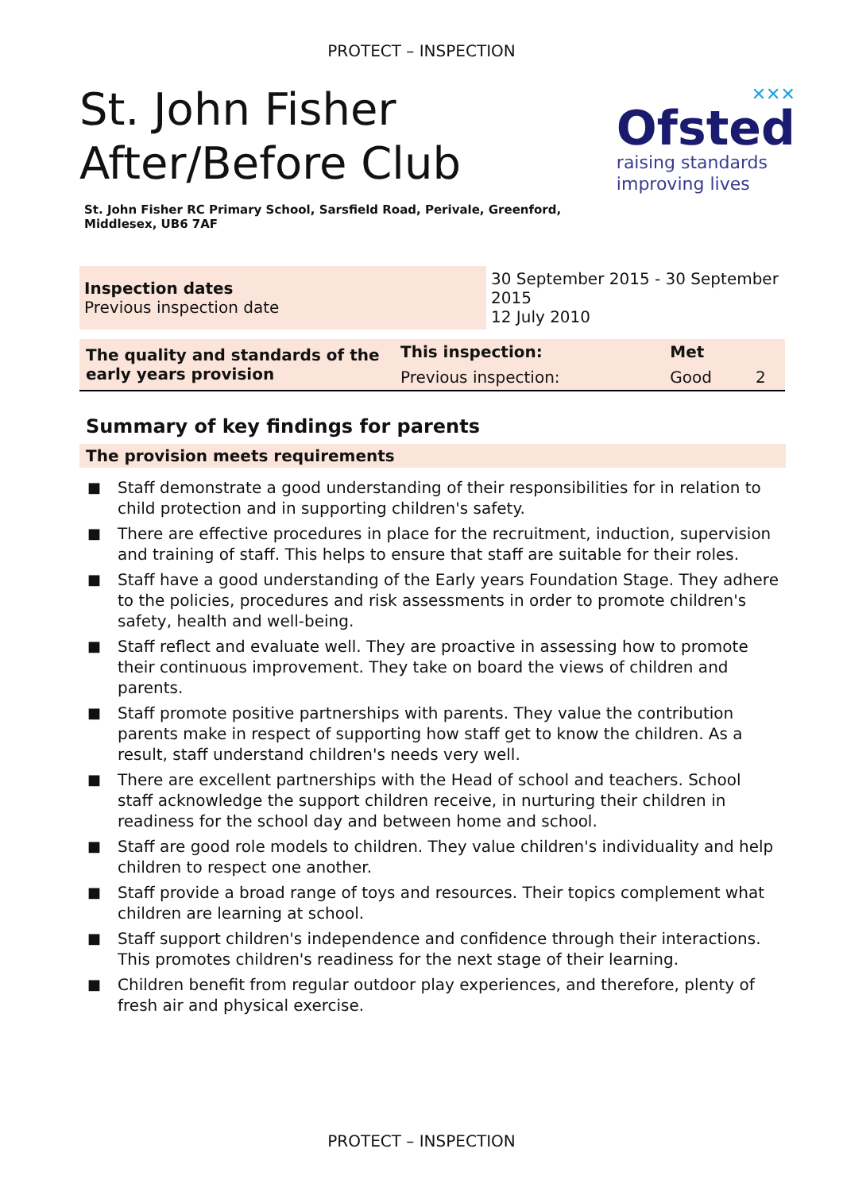PROTECT – INSPECTION
St. John Fisher
After/Before Club
✕✕✕
Ofsted
raising standards
improving lives
St. John Fisher RC Primary School, Sarsfield Road, Perivale, Greenford, Middlesex, UB6 7AF
| Inspection dates Previous inspection date | 30 September 2015 - 30 September 2015 12 July 2010 |
| The quality and standards of the early years provision | This inspection: | Met | |
| | Previous inspection: | Good | 2 |
Summary of key findings for parents
The provision meets requirements
■ Staff demonstrate a good understanding of their responsibilities for in relation to child protection and in supporting children's safety.
■ There are effective procedures in place for the recruitment, induction, supervision and training of staff. This helps to ensure that staff are suitable for their roles.
■ Staff have a good understanding of the Early years Foundation Stage. They adhere to the policies, procedures and risk assessments in order to promote children's safety, health and well-being.
■ Staff reflect and evaluate well. They are proactive in assessing how to promote their continuous improvement. They take on board the views of children and parents.
■ Staff promote positive partnerships with parents. They value the contribution parents make in respect of supporting how staff get to know the children. As a result, staff understand children's needs very well.
■ There are excellent partnerships with the Head of school and teachers. School staff acknowledge the support children receive, in nurturing their children in readiness for the school day and between home and school.
■ Staff are good role models to children. They value children's individuality and help children to respect one another.
■ Staff provide a broad range of toys and resources. Their topics complement what children are learning at school.
■ Staff support children's independence and confidence through their interactions. This promotes children's readiness for the next stage of their learning.
■ Children benefit from regular outdoor play experiences, and therefore, plenty of fresh air and physical exercise.
PROTECT – INSPECTION